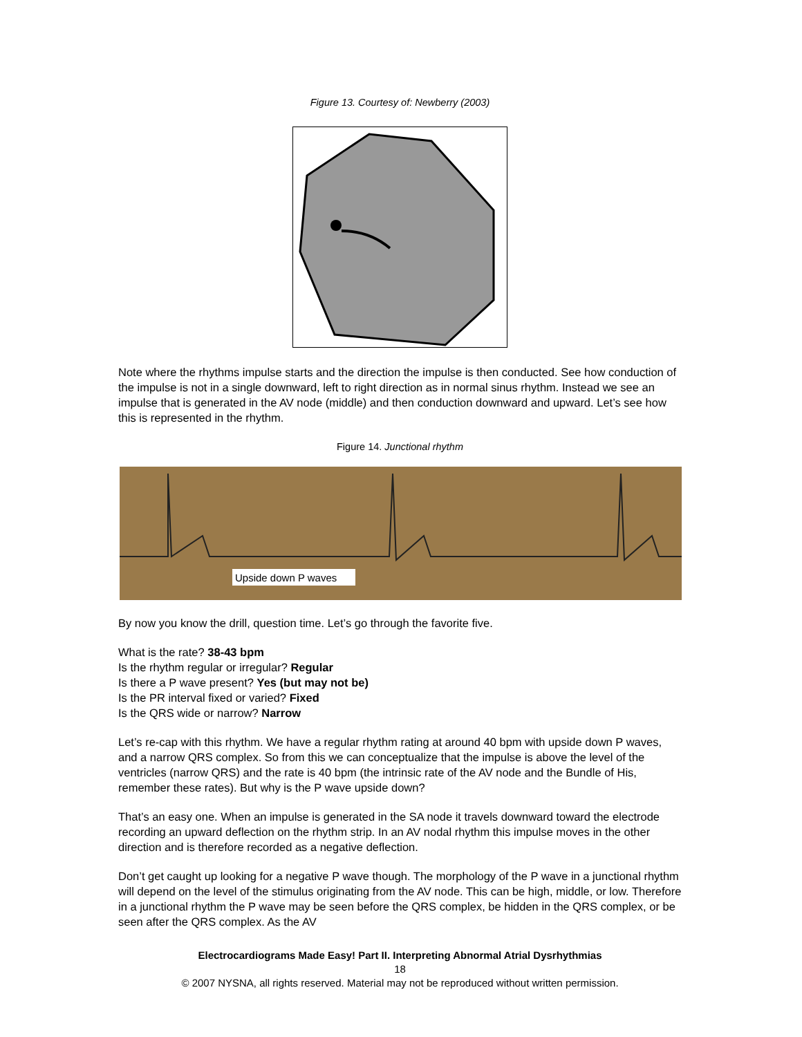Figure 13. Courtesy of: Newberry (2003)
Note where the rhythms impulse starts and the direction the impulse is then conducted. See how conduction of the impulse is not in a single downward, left to right direction as in normal sinus rhythm. Instead we see an impulse that is generated in the AV node (middle) and then conduction downward and upward. Let’s see how this is represented in the rhythm.
Figure 14. Junctional rhythm
Upside down P waves
By now you know the drill, question time. Let’s go through the favorite five.
What is the rate? 38-43 bpm
Is the rhythm regular or irregular? Regular
Is there a P wave present? Yes (but may not be)
Is the PR interval fixed or varied? Fixed
Is the QRS wide or narrow? Narrow
Let’s re-cap with this rhythm. We have a regular rhythm rating at around 40 bpm with upside down P waves, and a narrow QRS complex. So from this we can conceptualize that the impulse is above the level of the ventricles (narrow QRS) and the rate is 40 bpm (the intrinsic rate of the AV node and the Bundle of His, remember these rates). But why is the P wave upside down?
That’s an easy one. When an impulse is generated in the SA node it travels downward toward the electrode recording an upward deflection on the rhythm strip. In an AV nodal rhythm this impulse moves in the other direction and is therefore recorded as a negative deflection.
Don’t get caught up looking for a negative P wave though. The morphology of the P wave in a junctional rhythm will depend on the level of the stimulus originating from the AV node. This can be high, middle, or low. Therefore in a junctional rhythm the P wave may be seen before the QRS complex, be hidden in the QRS complex, or be seen after the QRS complex. As the AV
Electrocardiograms Made Easy! Part II. Interpreting Abnormal Atrial Dysrhythmias
18
© 2007 NYSNA, all rights reserved. Material may not be reproduced without written permission.